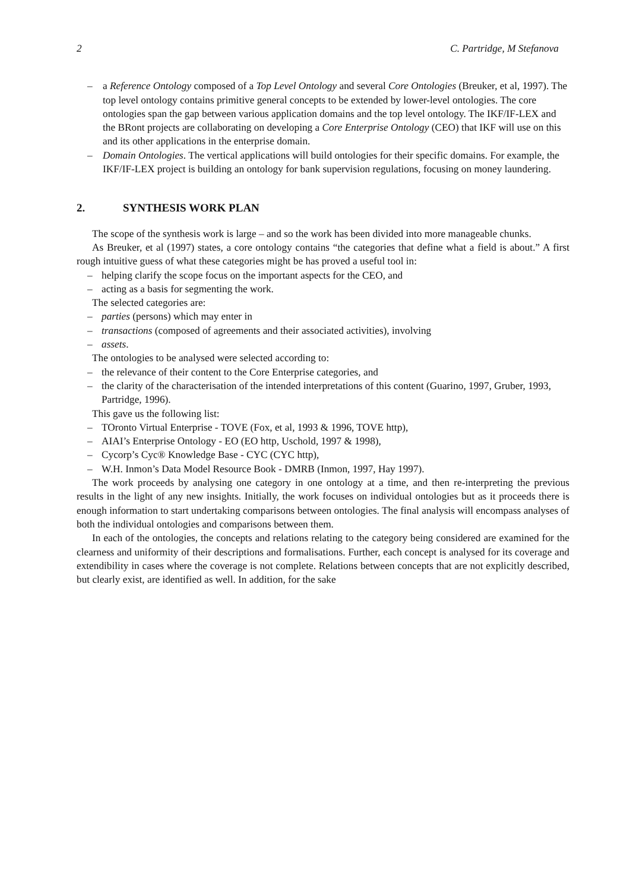2 C. Partridge, M Stefanova
– a Reference Ontology composed of a Top Level Ontology and several Core Ontologies (Breuker, et al, 1997). The top level ontology contains primitive general concepts to be extended by lower-level ontologies. The core ontologies span the gap between various application domains and the top level ontology. The IKF/IF-LEX and the BRont projects are collaborating on developing a Core Enterprise Ontology (CEO) that IKF will use on this and its other applications in the enterprise domain.
– Domain Ontologies. The vertical applications will build ontologies for their specific domains. For example, the IKF/IF-LEX project is building an ontology for bank supervision regulations, focusing on money laundering.
2. SYNTHESIS WORK PLAN
The scope of the synthesis work is large – and so the work has been divided into more manageable chunks.
As Breuker, et al (1997) states, a core ontology contains “the categories that define what a field is about.” A first rough intuitive guess of what these categories might be has proved a useful tool in:
– helping clarify the scope focus on the important aspects for the CEO, and
– acting as a basis for segmenting the work.
The selected categories are:
– parties (persons) which may enter in
– transactions (composed of agreements and their associated activities), involving
– assets.
The ontologies to be analysed were selected according to:
– the relevance of their content to the Core Enterprise categories, and
– the clarity of the characterisation of the intended interpretations of this content (Guarino, 1997, Gruber, 1993, Partridge, 1996).
This gave us the following list:
– TOronto Virtual Enterprise - TOVE (Fox, et al, 1993 & 1996, TOVE http),
– AIAI’s Enterprise Ontology - EO (EO http, Uschold, 1997 & 1998),
– Cycorp’s Cyc® Knowledge Base - CYC (CYC http),
– W.H. Inmon’s Data Model Resource Book - DMRB (Inmon, 1997, Hay 1997).
The work proceeds by analysing one category in one ontology at a time, and then re-interpreting the previous results in the light of any new insights. Initially, the work focuses on individual ontologies but as it proceeds there is enough information to start undertaking comparisons between ontologies. The final analysis will encompass analyses of both the individual ontologies and comparisons between them.
In each of the ontologies, the concepts and relations relating to the category being considered are examined for the clearness and uniformity of their descriptions and formalisations. Further, each concept is analysed for its coverage and extendibility in cases where the coverage is not complete. Relations between concepts that are not explicitly described, but clearly exist, are identified as well. In addition, for the sake